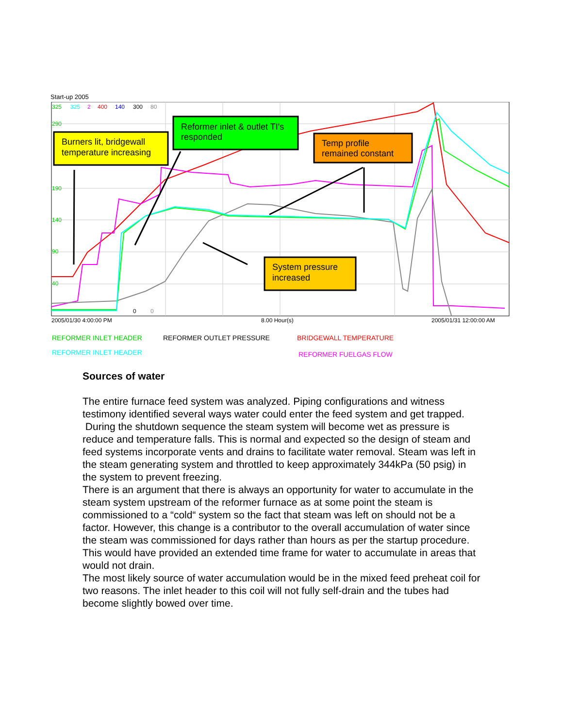Start-up 2005
Burners lit, bridgewall
temperature increasing
Reformer inlet & outlet TI's
responded
Temp profile
remained constant
System pressure
increased
325
290
190
140
90
40
325
2
400
140
300
80
0
0
2005/01/30 4:00:00 PM
8.00 Hour(s)
2005/01/31 12:00:00 AM
REFORMER INLET HEADER REFORMER OUTLET PRESSURE BRIDGEWALL TEMPERATURE
REFORMER INLET HEADER REFORMER FUELGAS FLOW
Sources of water
The entire furnace feed system was analyzed. Piping configurations and witness testimony identified several ways water could enter the feed system and get trapped.
During the shutdown sequence the steam system will become wet as pressure is reduce and temperature falls. This is normal and expected so the design of steam and feed systems incorporate vents and drains to facilitate water removal. Steam was left in the steam generating system and throttled to keep approximately 344kPa (50 psig) in the system to prevent freezing.
There is an argument that there is always an opportunity for water to accumulate in the steam system upstream of the reformer furnace as at some point the steam is commissioned to a “cold“ system so the fact that steam was left on should not be a factor. However, this change is a contributor to the overall accumulation of water since the steam was commissioned for days rather than hours as per the startup procedure. This would have provided an extended time frame for water to accumulate in areas that would not drain.
The most likely source of water accumulation would be in the mixed feed preheat coil for two reasons. The inlet header to this coil will not fully self-drain and the tubes had become slightly bowed over time.